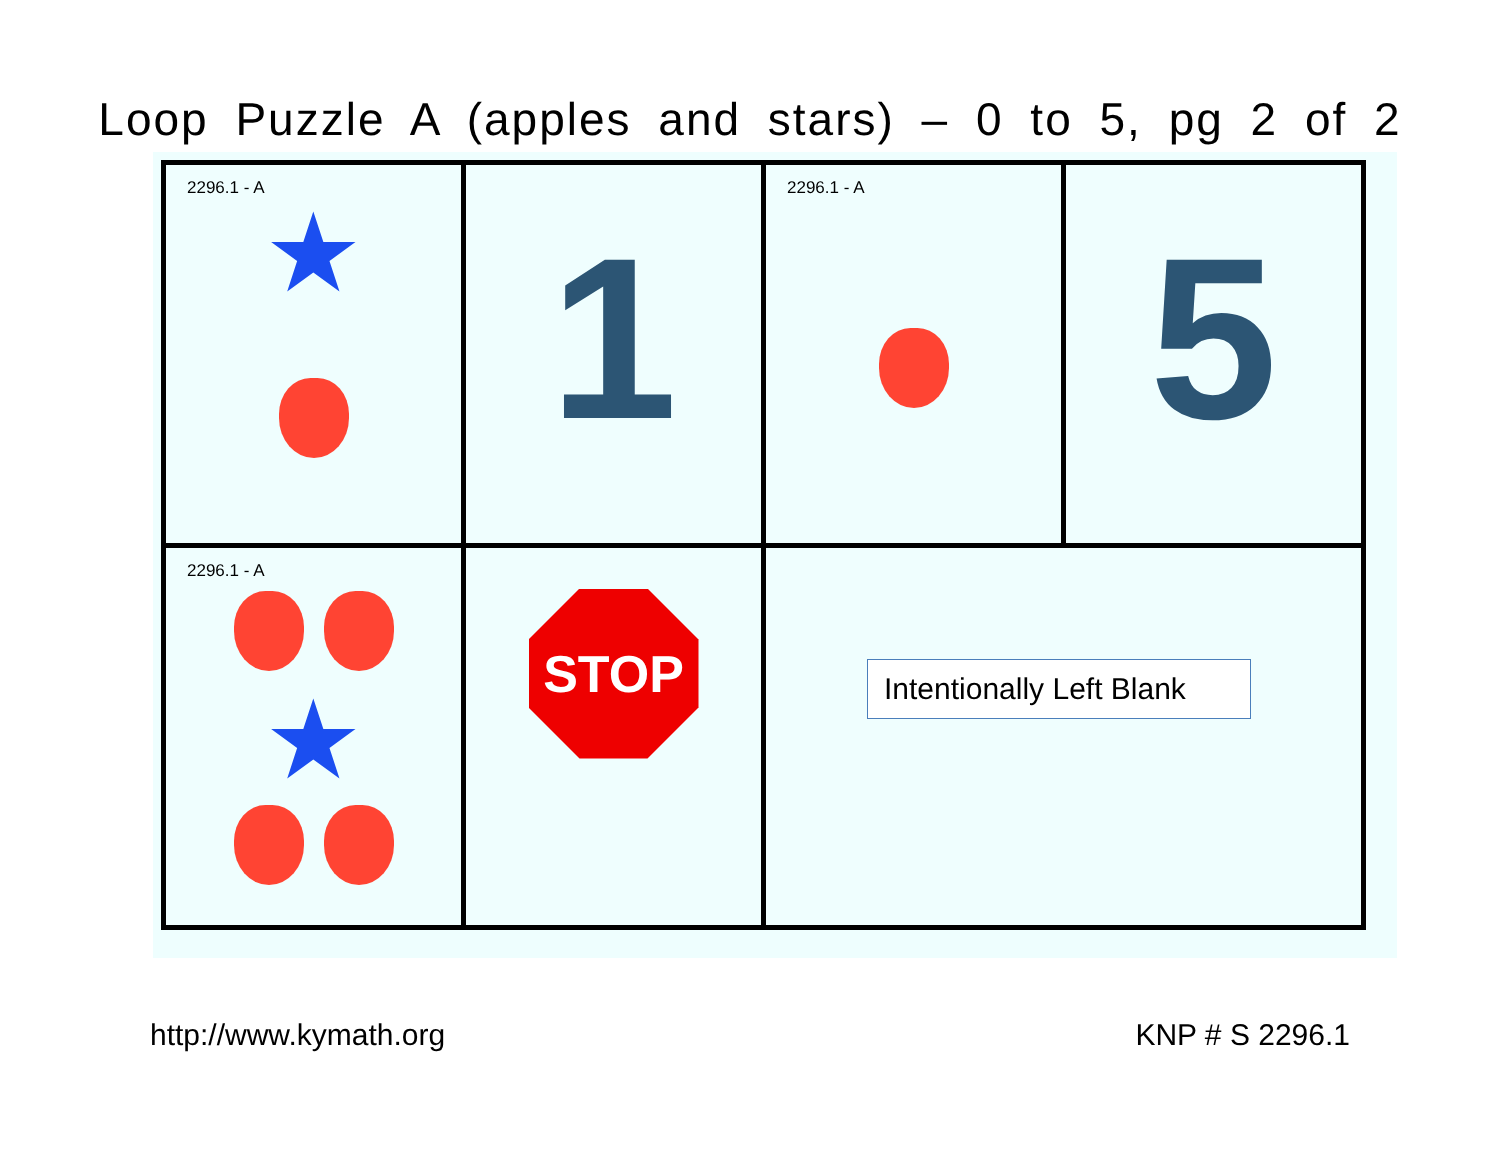Loop Puzzle A (apples and stars) – 0 to 5, pg 2 of 2
| 2296.1 - A ★ | 1 | 2296.1 - A | 5 |
| 2296.1 - A ★ | STOP | Intentionally Left Blank | |
http://www.kymath.org KNP # S 2296.1